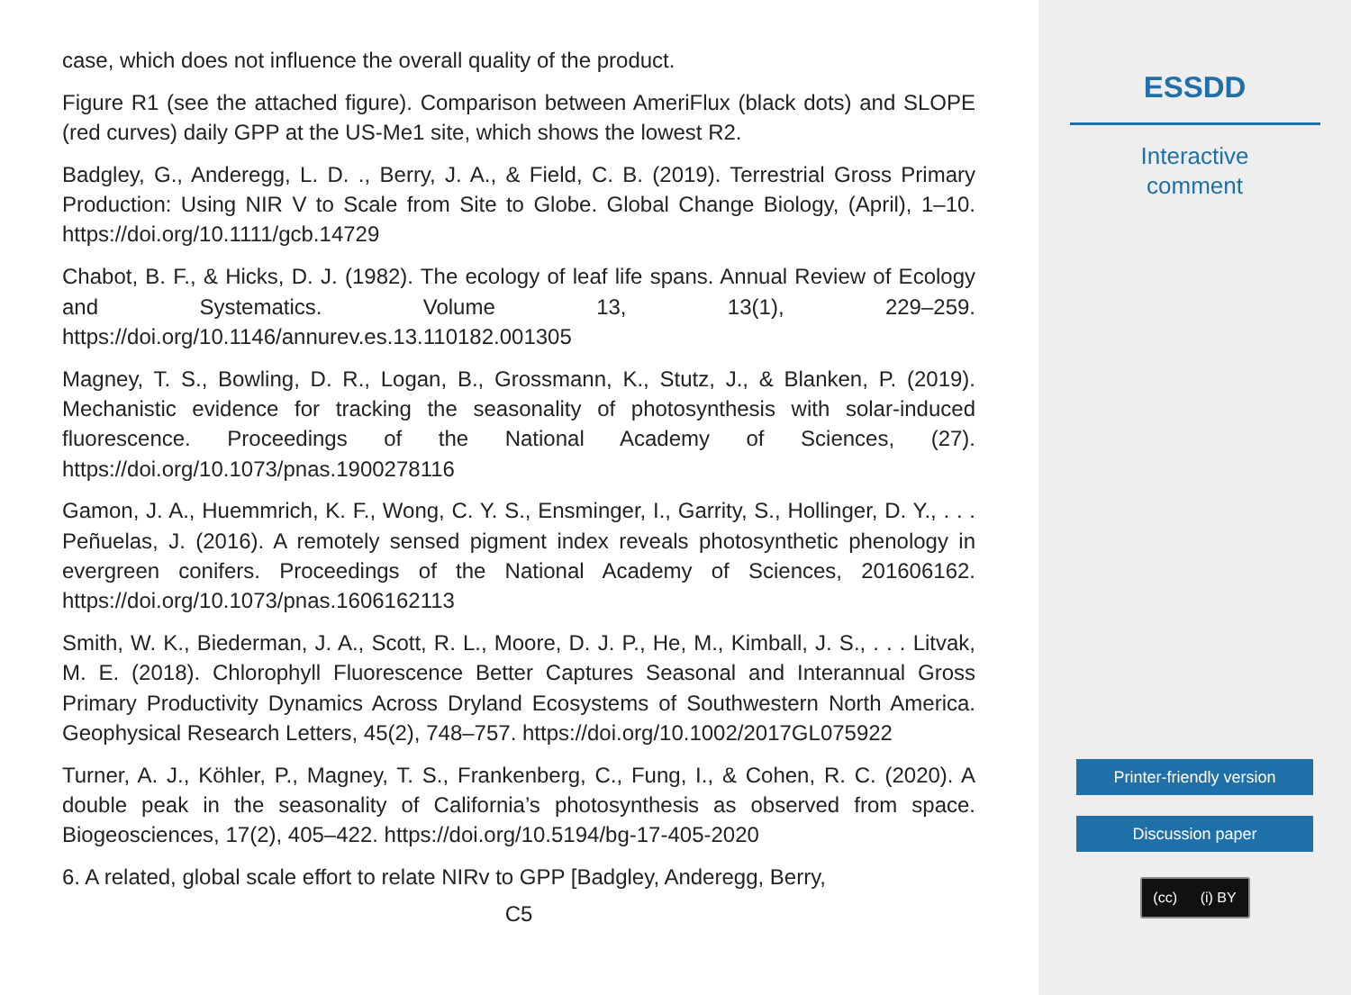case, which does not influence the overall quality of the product.
Figure R1 (see the attached figure). Comparison between AmeriFlux (black dots) and SLOPE (red curves) daily GPP at the US-Me1 site, which shows the lowest R2.
Badgley, G., Anderegg, L. D. ., Berry, J. A., & Field, C. B. (2019). Terrestrial Gross Primary Production: Using NIR V to Scale from Site to Globe. Global Change Biology, (April), 1–10. https://doi.org/10.1111/gcb.14729
Chabot, B. F., & Hicks, D. J. (1982). The ecology of leaf life spans. Annual Review of Ecology and Systematics. Volume 13, 13(1), 229–259. https://doi.org/10.1146/annurev.es.13.110182.001305
Magney, T. S., Bowling, D. R., Logan, B., Grossmann, K., Stutz, J., & Blanken, P. (2019). Mechanistic evidence for tracking the seasonality of photosynthesis with solar-induced fluorescence. Proceedings of the National Academy of Sciences, (27). https://doi.org/10.1073/pnas.1900278116
Gamon, J. A., Huemmrich, K. F., Wong, C. Y. S., Ensminger, I., Garrity, S., Hollinger, D. Y., . . . Peñuelas, J. (2016). A remotely sensed pigment index reveals photosynthetic phenology in evergreen conifers. Proceedings of the National Academy of Sciences, 201606162. https://doi.org/10.1073/pnas.1606162113
Smith, W. K., Biederman, J. A., Scott, R. L., Moore, D. J. P., He, M., Kimball, J. S., . . . Litvak, M. E. (2018). Chlorophyll Fluorescence Better Captures Seasonal and Interannual Gross Primary Productivity Dynamics Across Dryland Ecosystems of Southwestern North America. Geophysical Research Letters, 45(2), 748–757. https://doi.org/10.1002/2017GL075922
Turner, A. J., Köhler, P., Magney, T. S., Frankenberg, C., Fung, I., & Cohen, R. C. (2020). A double peak in the seasonality of California’s photosynthesis as observed from space. Biogeosciences, 17(2), 405–422. https://doi.org/10.5194/bg-17-405-2020
6. A related, global scale effort to relate NIRv to GPP [Badgley, Anderegg, Berry,
C5
ESSDD
Interactive
comment
Printer-friendly version
Discussion paper
(cc) (i) BY